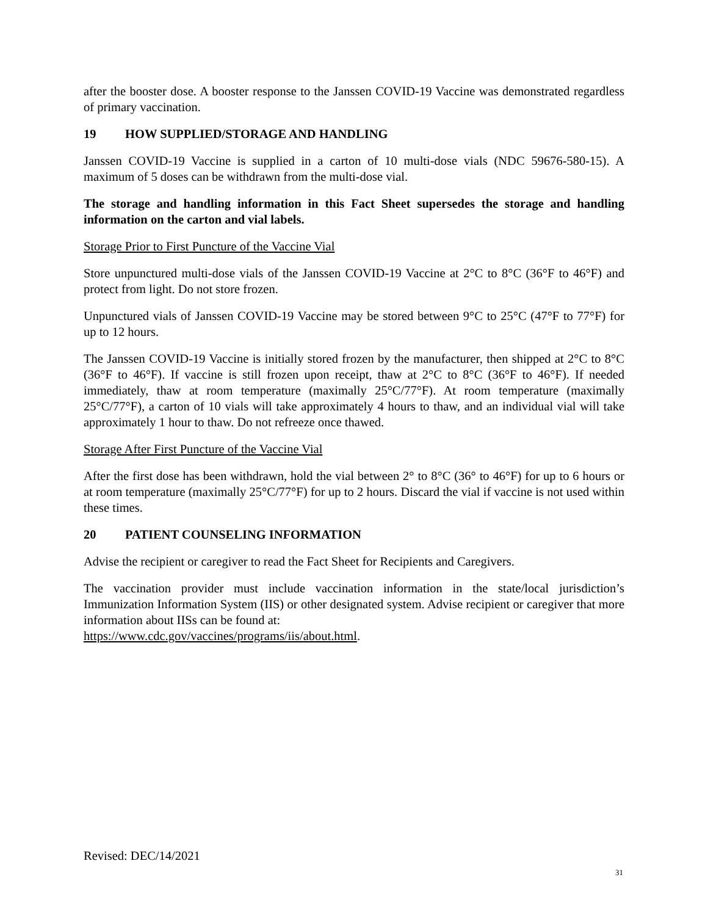after the booster dose. A booster response to the Janssen COVID-19 Vaccine was demonstrated regardless of primary vaccination.
19 HOW SUPPLIED/STORAGE AND HANDLING
Janssen COVID-19 Vaccine is supplied in a carton of 10 multi-dose vials (NDC 59676-580-15). A maximum of 5 doses can be withdrawn from the multi-dose vial.
The storage and handling information in this Fact Sheet supersedes the storage and handling information on the carton and vial labels.
Storage Prior to First Puncture of the Vaccine Vial
Store unpunctured multi-dose vials of the Janssen COVID-19 Vaccine at 2°C to 8°C (36°F to 46°F) and protect from light. Do not store frozen.
Unpunctured vials of Janssen COVID-19 Vaccine may be stored between 9°C to 25°C (47°F to 77°F) for up to 12 hours.
The Janssen COVID-19 Vaccine is initially stored frozen by the manufacturer, then shipped at 2°C to 8°C (36°F to 46°F). If vaccine is still frozen upon receipt, thaw at 2°C to 8°C (36°F to 46°F). If needed immediately, thaw at room temperature (maximally 25°C/77°F). At room temperature (maximally 25°C/77°F), a carton of 10 vials will take approximately 4 hours to thaw, and an individual vial will take approximately 1 hour to thaw. Do not refreeze once thawed.
Storage After First Puncture of the Vaccine Vial
After the first dose has been withdrawn, hold the vial between 2° to 8°C (36° to 46°F) for up to 6 hours or at room temperature (maximally 25°C/77°F) for up to 2 hours. Discard the vial if vaccine is not used within these times.
20 PATIENT COUNSELING INFORMATION
Advise the recipient or caregiver to read the Fact Sheet for Recipients and Caregivers.
The vaccination provider must include vaccination information in the state/local jurisdiction’s Immunization Information System (IIS) or other designated system. Advise recipient or caregiver that more information about IISs can be found at:
https://www.cdc.gov/vaccines/programs/iis/about.html.
Revised: DEC/14/2021
31